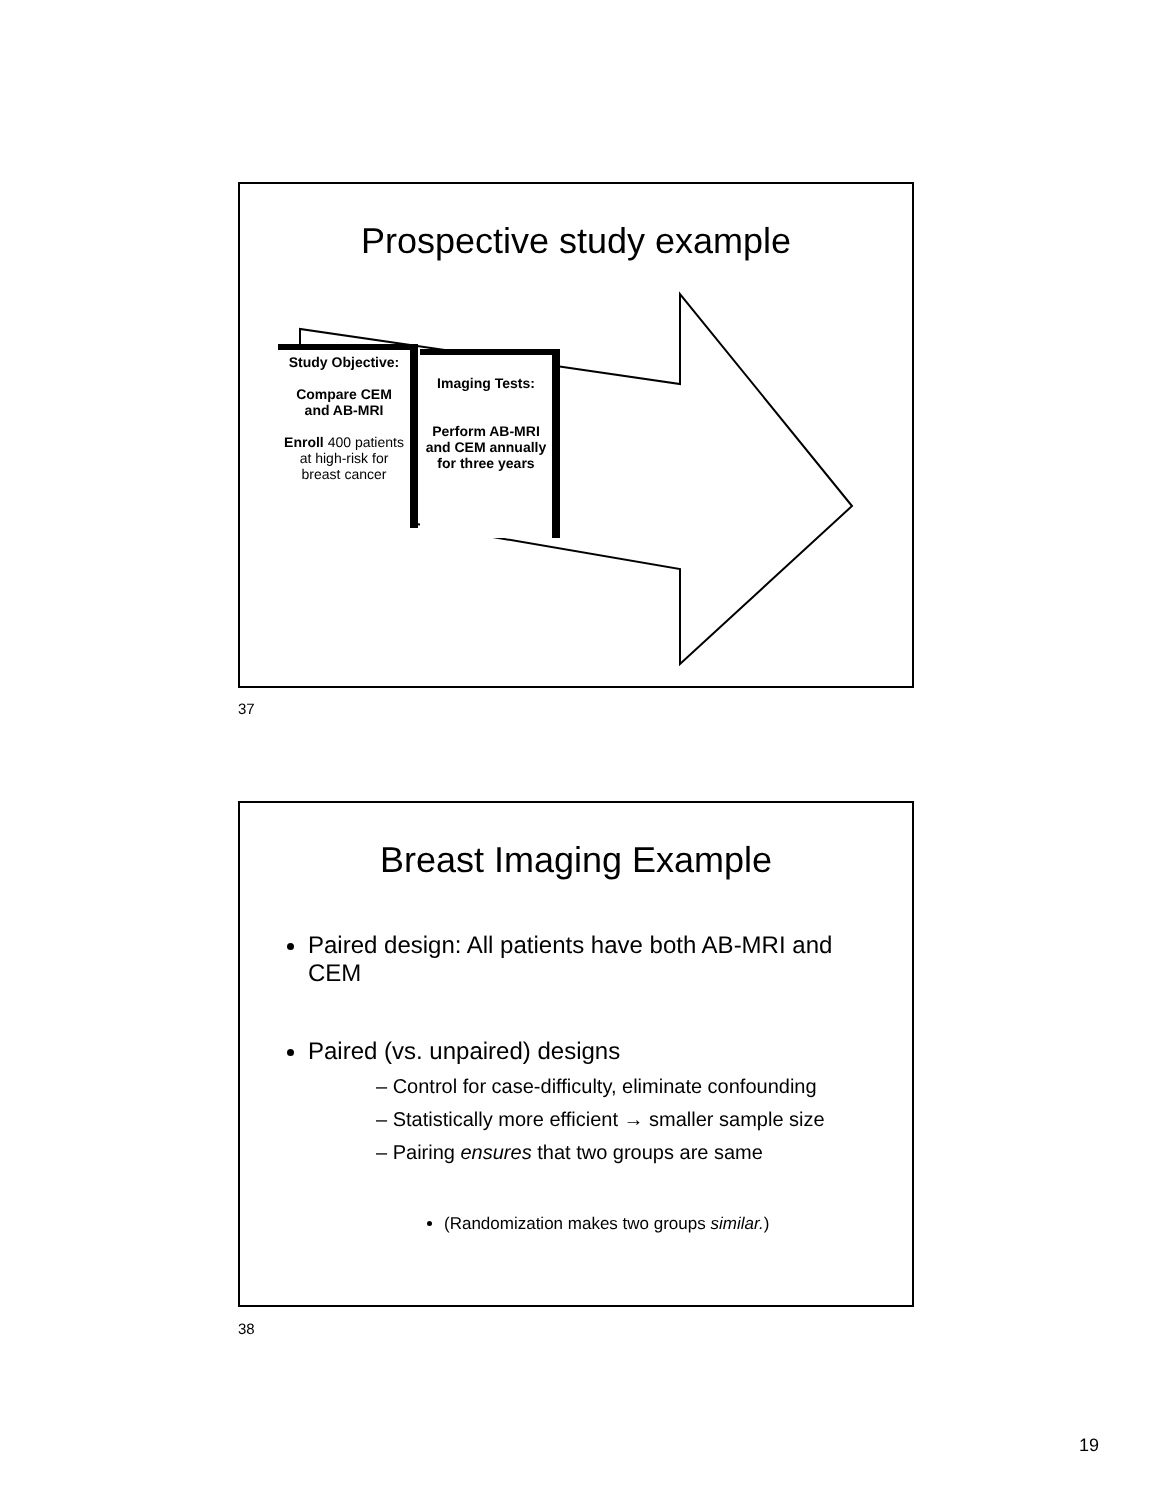Prospective study example
Study Objective:
Compare CEM and AB-MRI
Enroll 400 patients at high-risk for breast cancer
Imaging Tests:
Perform AB-MRI and CEM annually for three years
37
Breast Imaging Example
Paired design: All patients have both AB-MRI and CEM
Paired (vs. unpaired) designs
– Control for case-difficulty, eliminate confounding
– Statistically more efficient → smaller sample size
– Pairing ensures that two groups are same
(Randomization makes two groups similar.)
38
19